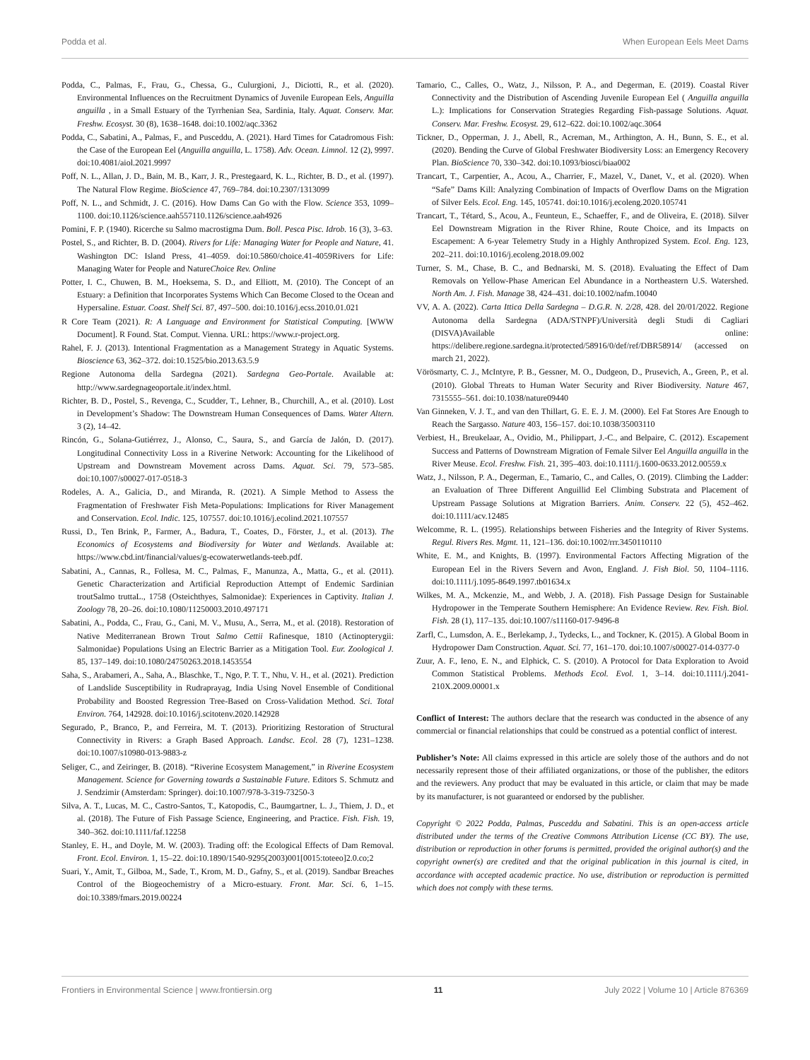Podda et al. When European Eels Meet Dams
Podda, C., Palmas, F., Frau, G., Chessa, G., Culurgioni, J., Diciotti, R., et al. (2020). Environmental Influences on the Recruitment Dynamics of Juvenile European Eels, Anguilla anguilla , in a Small Estuary of the Tyrrhenian Sea, Sardinia, Italy. Aquat. Conserv. Mar. Freshw. Ecosyst. 30 (8), 1638–1648. doi:10.1002/aqc.3362
Podda, C., Sabatini, A., Palmas, F., and Pusceddu, A. (2021). Hard Times for Catadromous Fish: the Case of the European Eel (Anguilla anguilla, L. 1758). Adv. Ocean. Limnol. 12 (2), 9997. doi:10.4081/aiol.2021.9997
Poff, N. L., Allan, J. D., Bain, M. B., Karr, J. R., Prestegaard, K. L., Richter, B. D., et al. (1997). The Natural Flow Regime. BioScience 47, 769–784. doi:10.2307/1313099
Poff, N. L., and Schmidt, J. C. (2016). How Dams Can Go with the Flow. Science 353, 1099–1100. doi:10.1126/science.aah557110.1126/science.aah4926
Pomini, F. P. (1940). Ricerche su Salmo macrostigma Dum. Boll. Pesca Pisc. Idrob. 16 (3), 3–63.
Postel, S., and Richter, B. D. (2004). Rivers for Life: Managing Water for People and Nature, 41. Washington DC: Island Press, 41–4059. doi:10.5860/choice.41-4059Rivers for Life: Managing Water for People and NatureChoice Rev. Online
Potter, I. C., Chuwen, B. M., Hoeksema, S. D., and Elliott, M. (2010). The Concept of an Estuary: a Definition that Incorporates Systems Which Can Become Closed to the Ocean and Hypersaline. Estuar. Coast. Shelf Sci. 87, 497–500. doi:10.1016/j.ecss.2010.01.021
R Core Team (2021). R: A Language and Environment for Statistical Computing. [WWW Document]. R Found. Stat. Comput. Vienna. URL: https://www.r-project.org.
Rahel, F. J. (2013). Intentional Fragmentation as a Management Strategy in Aquatic Systems. Bioscience 63, 362–372. doi:10.1525/bio.2013.63.5.9
Regione Autonoma della Sardegna (2021). Sardegna Geo-Portale. Available at: http://www.sardegnageoportale.it/index.html.
Richter, B. D., Postel, S., Revenga, C., Scudder, T., Lehner, B., Churchill, A., et al. (2010). Lost in Development’s Shadow: The Downstream Human Consequences of Dams. Water Altern. 3 (2), 14–42.
Rincón, G., Solana-Gutiérrez, J., Alonso, C., Saura, S., and García de Jalón, D. (2017). Longitudinal Connectivity Loss in a Riverine Network: Accounting for the Likelihood of Upstream and Downstream Movement across Dams. Aquat. Sci. 79, 573–585. doi:10.1007/s00027-017-0518-3
Rodeles, A. A., Galicia, D., and Miranda, R. (2021). A Simple Method to Assess the Fragmentation of Freshwater Fish Meta-Populations: Implications for River Management and Conservation. Ecol. Indic. 125, 107557. doi:10.1016/j.ecolind.2021.107557
Russi, D., Ten Brink, P., Farmer, A., Badura, T., Coates, D., Förster, J., et al. (2013). The Economics of Ecosystems and Biodiversity for Water and Wetlands. Available at: https://www.cbd.int/financial/values/g-ecowaterwetlands-teeb.pdf.
Sabatini, A., Cannas, R., Follesa, M. C., Palmas, F., Manunza, A., Matta, G., et al. (2011). Genetic Characterization and Artificial Reproduction Attempt of Endemic Sardinian troutSalmo truttaL., 1758 (Osteichthyes, Salmonidae): Experiences in Captivity. Italian J. Zoology 78, 20–26. doi:10.1080/11250003.2010.497171
Sabatini, A., Podda, C., Frau, G., Cani, M. V., Musu, A., Serra, M., et al. (2018). Restoration of Native Mediterranean Brown Trout Salmo Cettii Rafinesque, 1810 (Actinopterygii: Salmonidae) Populations Using an Electric Barrier as a Mitigation Tool. Eur. Zoological J. 85, 137–149. doi:10.1080/24750263.2018.1453554
Saha, S., Arabameri, A., Saha, A., Blaschke, T., Ngo, P. T. T., Nhu, V. H., et al. (2021). Prediction of Landslide Susceptibility in Rudraprayag, India Using Novel Ensemble of Conditional Probability and Boosted Regression Tree-Based on Cross-Validation Method. Sci. Total Environ. 764, 142928. doi:10.1016/j.scitotenv.2020.142928
Segurado, P., Branco, P., and Ferreira, M. T. (2013). Prioritizing Restoration of Structural Connectivity in Rivers: a Graph Based Approach. Landsc. Ecol. 28 (7), 1231–1238. doi:10.1007/s10980-013-9883-z
Seliger, C., and Zeiringer, B. (2018). “Riverine Ecosystem Management,” in Riverine Ecosystem Management. Science for Governing towards a Sustainable Future. Editors S. Schmutz and J. Sendzimir (Amsterdam: Springer). doi:10.1007/978-3-319-73250-3
Silva, A. T., Lucas, M. C., Castro-Santos, T., Katopodis, C., Baumgartner, L. J., Thiem, J. D., et al. (2018). The Future of Fish Passage Science, Engineering, and Practice. Fish. Fish. 19, 340–362. doi:10.1111/faf.12258
Stanley, E. H., and Doyle, M. W. (2003). Trading off: the Ecological Effects of Dam Removal. Front. Ecol. Environ. 1, 15–22. doi:10.1890/1540-9295(2003)001[0015:toteeo]2.0.co;2
Suari, Y., Amit, T., Gilboa, M., Sade, T., Krom, M. D., Gafny, S., et al. (2019). Sandbar Breaches Control of the Biogeochemistry of a Micro-estuary. Front. Mar. Sci. 6, 1–15. doi:10.3389/fmars.2019.00224
Tamario, C., Calles, O., Watz, J., Nilsson, P. A., and Degerman, E. (2019). Coastal River Connectivity and the Distribution of Ascending Juvenile European Eel ( Anguilla anguilla L.): Implications for Conservation Strategies Regarding Fish-passage Solutions. Aquat. Conserv. Mar. Freshw. Ecosyst. 29, 612–622. doi:10.1002/aqc.3064
Tickner, D., Opperman, J. J., Abell, R., Acreman, M., Arthington, A. H., Bunn, S. E., et al. (2020). Bending the Curve of Global Freshwater Biodiversity Loss: an Emergency Recovery Plan. BioScience 70, 330–342. doi:10.1093/biosci/biaa002
Trancart, T., Carpentier, A., Acou, A., Charrier, F., Mazel, V., Danet, V., et al. (2020). When “Safe” Dams Kill: Analyzing Combination of Impacts of Overflow Dams on the Migration of Silver Eels. Ecol. Eng. 145, 105741. doi:10.1016/j.ecoleng.2020.105741
Trancart, T., Tétard, S., Acou, A., Feunteun, E., Schaeffer, F., and de Oliveira, E. (2018). Silver Eel Downstream Migration in the River Rhine, Route Choice, and its Impacts on Escapement: A 6-year Telemetry Study in a Highly Anthropized System. Ecol. Eng. 123, 202–211. doi:10.1016/j.ecoleng.2018.09.002
Turner, S. M., Chase, B. C., and Bednarski, M. S. (2018). Evaluating the Effect of Dam Removals on Yellow-Phase American Eel Abundance in a Northeastern U.S. Watershed. North Am. J. Fish. Manage 38, 424–431. doi:10.1002/nafm.10040
VV, A. A. (2022). Carta Ittica Della Sardegna – D.G.R. N. 2/28, 428. del 20/01/2022. Regione Autonoma della Sardegna (ADA/STNPF)/Università degli Studi di Cagliari (DISVA)Available online: https://delibere.regione.sardegna.it/protected/58916/0/def/ref/DBR58914/ (accessed on march 21, 2022).
Vörösmarty, C. J., McIntyre, P. B., Gessner, M. O., Dudgeon, D., Prusevich, A., Green, P., et al. (2010). Global Threats to Human Water Security and River Biodiversity. Nature 467, 7315555–561. doi:10.1038/nature09440
Van Ginneken, V. J. T., and van den Thillart, G. E. E. J. M. (2000). Eel Fat Stores Are Enough to Reach the Sargasso. Nature 403, 156–157. doi:10.1038/35003110
Verbiest, H., Breukelaar, A., Ovidio, M., Philippart, J.-C., and Belpaire, C. (2012). Escapement Success and Patterns of Downstream Migration of Female Silver Eel Anguilla anguilla in the River Meuse. Ecol. Freshw. Fish. 21, 395–403. doi:10.1111/j.1600-0633.2012.00559.x
Watz, J., Nilsson, P. A., Degerman, E., Tamario, C., and Calles, O. (2019). Climbing the Ladder: an Evaluation of Three Different Anguillid Eel Climbing Substrata and Placement of Upstream Passage Solutions at Migration Barriers. Anim. Conserv. 22 (5), 452–462. doi:10.1111/acv.12485
Welcomme, R. L. (1995). Relationships between Fisheries and the Integrity of River Systems. Regul. Rivers Res. Mgmt. 11, 121–136. doi:10.1002/rrr.3450110110
White, E. M., and Knights, B. (1997). Environmental Factors Affecting Migration of the European Eel in the Rivers Severn and Avon, England. J. Fish Biol. 50, 1104–1116. doi:10.1111/j.1095-8649.1997.tb01634.x
Wilkes, M. A., Mckenzie, M., and Webb, J. A. (2018). Fish Passage Design for Sustainable Hydropower in the Temperate Southern Hemisphere: An Evidence Review. Rev. Fish. Biol. Fish. 28 (1), 117–135. doi:10.1007/s11160-017-9496-8
Zarfl, C., Lumsdon, A. E., Berlekamp, J., Tydecks, L., and Tockner, K. (2015). A Global Boom in Hydropower Dam Construction. Aquat. Sci. 77, 161–170. doi:10.1007/s00027-014-0377-0
Zuur, A. F., Ieno, E. N., and Elphick, C. S. (2010). A Protocol for Data Exploration to Avoid Common Statistical Problems. Methods Ecol. Evol. 1, 3–14. doi:10.1111/j.2041-210X.2009.00001.x
Conflict of Interest: The authors declare that the research was conducted in the absence of any commercial or financial relationships that could be construed as a potential conflict of interest.
Publisher’s Note: All claims expressed in this article are solely those of the authors and do not necessarily represent those of their affiliated organizations, or those of the publisher, the editors and the reviewers. Any product that may be evaluated in this article, or claim that may be made by its manufacturer, is not guaranteed or endorsed by the publisher.
Copyright © 2022 Podda, Palmas, Pusceddu and Sabatini. This is an open-access article distributed under the terms of the Creative Commons Attribution License (CC BY). The use, distribution or reproduction in other forums is permitted, provided the original author(s) and the copyright owner(s) are credited and that the original publication in this journal is cited, in accordance with accepted academic practice. No use, distribution or reproduction is permitted which does not comply with these terms.
Frontiers in Environmental Science | www.frontiersin.org 11 July 2022 | Volume 10 | Article 876369